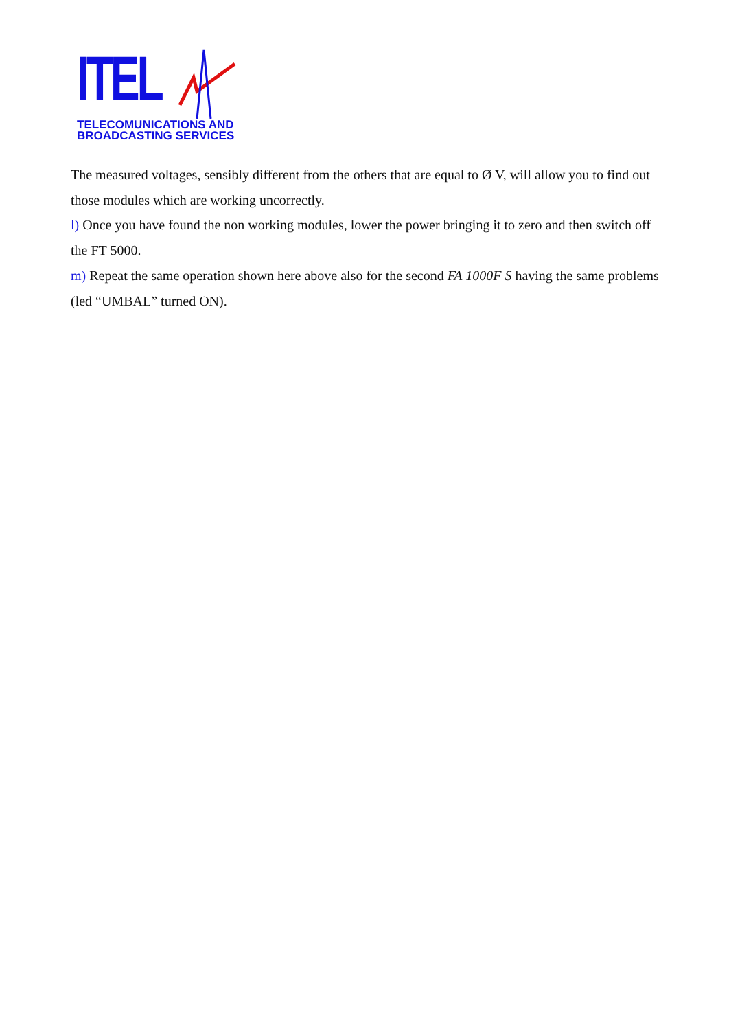ITEL
TELECOMUNICATIONS AND
BROADCASTING SERVICES
The measured voltages, sensibly different from the others that are equal to Ø V, will allow you to find out those modules which are working uncorrectly.
l) Once you have found the non working modules, lower the power bringing it to zero and then switch off the FT 5000.
m) Repeat the same operation shown here above also for the second FA 1000F S having the same problems (led “UMBAL” turned ON).